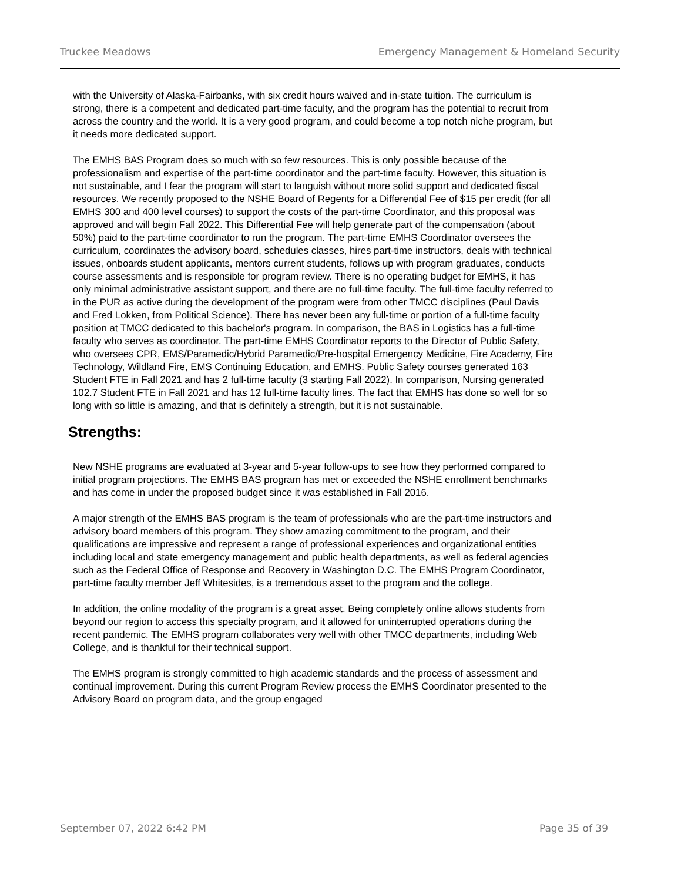Truckee Meadows Emergency Management & Homeland Security
with the University of Alaska-Fairbanks, with six credit hours waived and in-state tuition. The curriculum is strong, there is a competent and dedicated part-time faculty, and the program has the potential to recruit from across the country and the world. It is a very good program, and could become a top notch niche program, but it needs more dedicated support.
The EMHS BAS Program does so much with so few resources. This is only possible because of the professionalism and expertise of the part-time coordinator and the part-time faculty. However, this situation is not sustainable, and I fear the program will start to languish without more solid support and dedicated fiscal resources. We recently proposed to the NSHE Board of Regents for a Differential Fee of $15 per credit (for all EMHS 300 and 400 level courses) to support the costs of the part-time Coordinator, and this proposal was approved and will begin Fall 2022. This Differential Fee will help generate part of the compensation (about 50%) paid to the part-time coordinator to run the program. The part-time EMHS Coordinator oversees the curriculum, coordinates the advisory board, schedules classes, hires part-time instructors, deals with technical issues, onboards student applicants, mentors current students, follows up with program graduates, conducts course assessments and is responsible for program review. There is no operating budget for EMHS, it has only minimal administrative assistant support, and there are no full-time faculty. The full-time faculty referred to in the PUR as active during the development of the program were from other TMCC disciplines (Paul Davis and Fred Lokken, from Political Science). There has never been any full-time or portion of a full-time faculty position at TMCC dedicated to this bachelor's program. In comparison, the BAS in Logistics has a full-time faculty who serves as coordinator. The part-time EMHS Coordinator reports to the Director of Public Safety, who oversees CPR, EMS/Paramedic/Hybrid Paramedic/Pre-hospital Emergency Medicine, Fire Academy, Fire Technology, Wildland Fire, EMS Continuing Education, and EMHS. Public Safety courses generated 163 Student FTE in Fall 2021 and has 2 full-time faculty (3 starting Fall 2022). In comparison, Nursing generated 102.7 Student FTE in Fall 2021 and has 12 full-time faculty lines. The fact that EMHS has done so well for so long with so little is amazing, and that is definitely a strength, but it is not sustainable.
Strengths:
New NSHE programs are evaluated at 3-year and 5-year follow-ups to see how they performed compared to initial program projections. The EMHS BAS program has met or exceeded the NSHE enrollment benchmarks and has come in under the proposed budget since it was established in Fall 2016.
A major strength of the EMHS BAS program is the team of professionals who are the part-time instructors and advisory board members of this program. They show amazing commitment to the program, and their qualifications are impressive and represent a range of professional experiences and organizational entities including local and state emergency management and public health departments, as well as federal agencies such as the Federal Office of Response and Recovery in Washington D.C. The EMHS Program Coordinator, part-time faculty member Jeff Whitesides, is a tremendous asset to the program and the college.
In addition, the online modality of the program is a great asset. Being completely online allows students from beyond our region to access this specialty program, and it allowed for uninterrupted operations during the recent pandemic. The EMHS program collaborates very well with other TMCC departments, including Web College, and is thankful for their technical support.
The EMHS program is strongly committed to high academic standards and the process of assessment and continual improvement. During this current Program Review process the EMHS Coordinator presented to the Advisory Board on program data, and the group engaged
September 07, 2022 6:42 PM Page 35 of 39